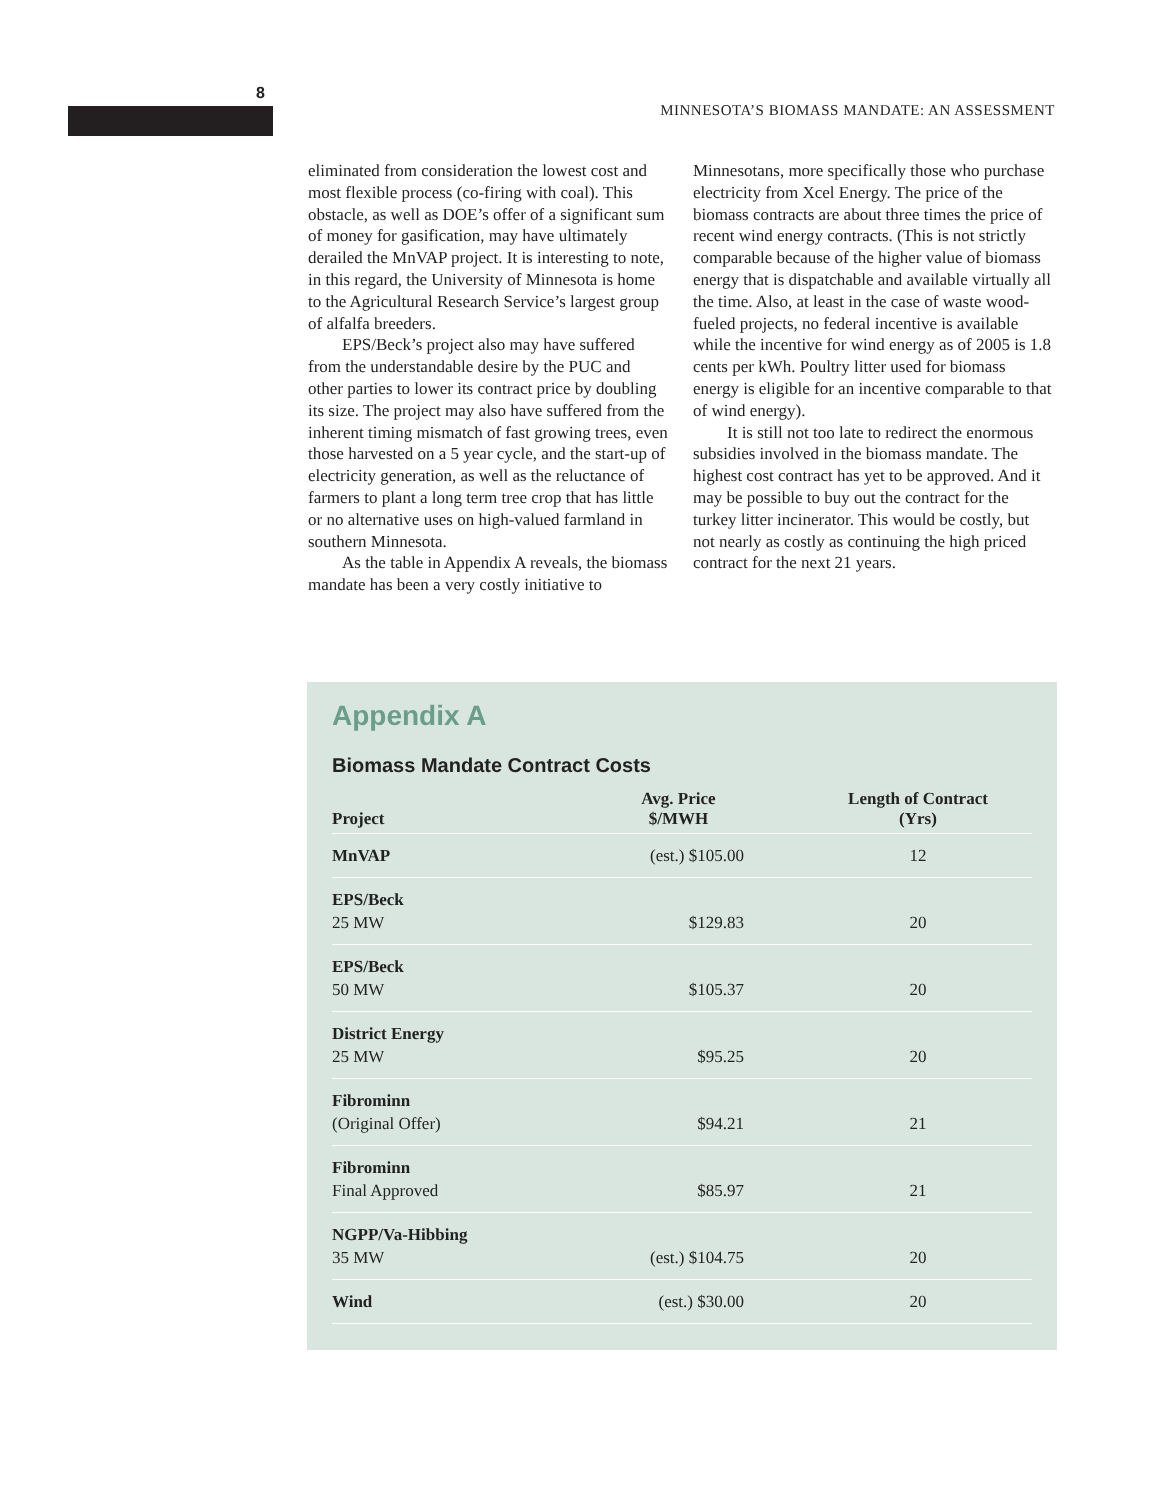8
MINNESOTA’S BIOMASS MANDATE: AN ASSESSMENT
eliminated from consideration the lowest cost and most flexible process (co-firing with coal). This obstacle, as well as DOE’s offer of a significant sum of money for gasification, may have ultimately derailed the MnVAP project. It is interesting to note, in this regard, the University of Minnesota is home to the Agricultural Research Service’s largest group of alfalfa breeders.
EPS/Beck’s project also may have suffered from the understandable desire by the PUC and other parties to lower its contract price by doubling its size. The project may also have suffered from the inherent timing mismatch of fast growing trees, even those harvested on a 5 year cycle, and the start-up of electricity generation, as well as the reluctance of farmers to plant a long term tree crop that has little or no alternative uses on high-valued farmland in southern Minnesota.
As the table in Appendix A reveals, the biomass mandate has been a very costly initiative to Minnesotans, more specifically those who purchase electricity from Xcel Energy. The price of the biomass contracts are about three times the price of recent wind energy contracts. (This is not strictly comparable because of the higher value of biomass energy that is dispatchable and available virtually all the time. Also, at least in the case of waste wood-fueled projects, no federal incentive is available while the incentive for wind energy as of 2005 is 1.8 cents per kWh. Poultry litter used for biomass energy is eligible for an incentive comparable to that of wind energy).
It is still not too late to redirect the enormous subsidies involved in the biomass mandate. The highest cost contract has yet to be approved. And it may be possible to buy out the contract for the turkey litter incinerator. This would be costly, but not nearly as costly as continuing the high priced contract for the next 21 years.
Appendix A
Biomass Mandate Contract Costs
| Project | Avg. Price $/MWH | Length of Contract (Yrs) |
| --- | --- | --- |
| MnVAP | (est.) $105.00 | 12 |
| EPS/Beck 25 MW | $129.83 | 20 |
| EPS/Beck 50 MW | $105.37 | 20 |
| District Energy 25 MW | $95.25 | 20 |
| Fibrominn (Original Offer) | $94.21 | 21 |
| Fibrominn Final Approved | $85.97 | 21 |
| NGPP/Va-Hibbing 35 MW | (est.) $104.75 | 20 |
| Wind | (est.) $30.00 | 20 |